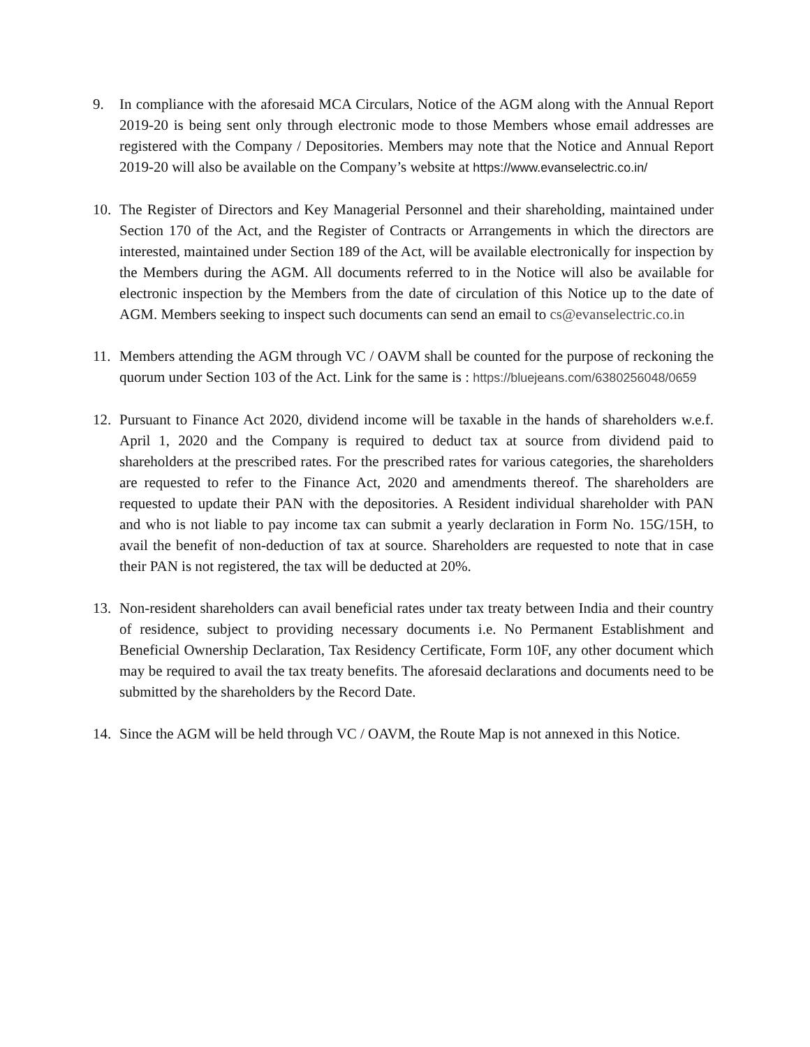9. In compliance with the aforesaid MCA Circulars, Notice of the AGM along with the Annual Report 2019-20 is being sent only through electronic mode to those Members whose email addresses are registered with the Company / Depositories. Members may note that the Notice and Annual Report 2019-20 will also be available on the Company’s website at https://www.evanselectric.co.in/
10. The Register of Directors and Key Managerial Personnel and their shareholding, maintained under Section 170 of the Act, and the Register of Contracts or Arrangements in which the directors are interested, maintained under Section 189 of the Act, will be available electronically for inspection by the Members during the AGM. All documents referred to in the Notice will also be available for electronic inspection by the Members from the date of circulation of this Notice up to the date of AGM. Members seeking to inspect such documents can send an email to cs@evanselectric.co.in
11. Members attending the AGM through VC / OAVM shall be counted for the purpose of reckoning the quorum under Section 103 of the Act. Link for the same is : https://bluejeans.com/6380256048/0659
12. Pursuant to Finance Act 2020, dividend income will be taxable in the hands of shareholders w.e.f. April 1, 2020 and the Company is required to deduct tax at source from dividend paid to shareholders at the prescribed rates. For the prescribed rates for various categories, the shareholders are requested to refer to the Finance Act, 2020 and amendments thereof. The shareholders are requested to update their PAN with the depositories. A Resident individual shareholder with PAN and who is not liable to pay income tax can submit a yearly declaration in Form No. 15G/15H, to avail the benefit of non-deduction of tax at source. Shareholders are requested to note that in case their PAN is not registered, the tax will be deducted at 20%.
13. Non-resident shareholders can avail beneficial rates under tax treaty between India and their country of residence, subject to providing necessary documents i.e. No Permanent Establishment and Beneficial Ownership Declaration, Tax Residency Certificate, Form 10F, any other document which may be required to avail the tax treaty benefits. The aforesaid declarations and documents need to be submitted by the shareholders by the Record Date.
14. Since the AGM will be held through VC / OAVM, the Route Map is not annexed in this Notice.